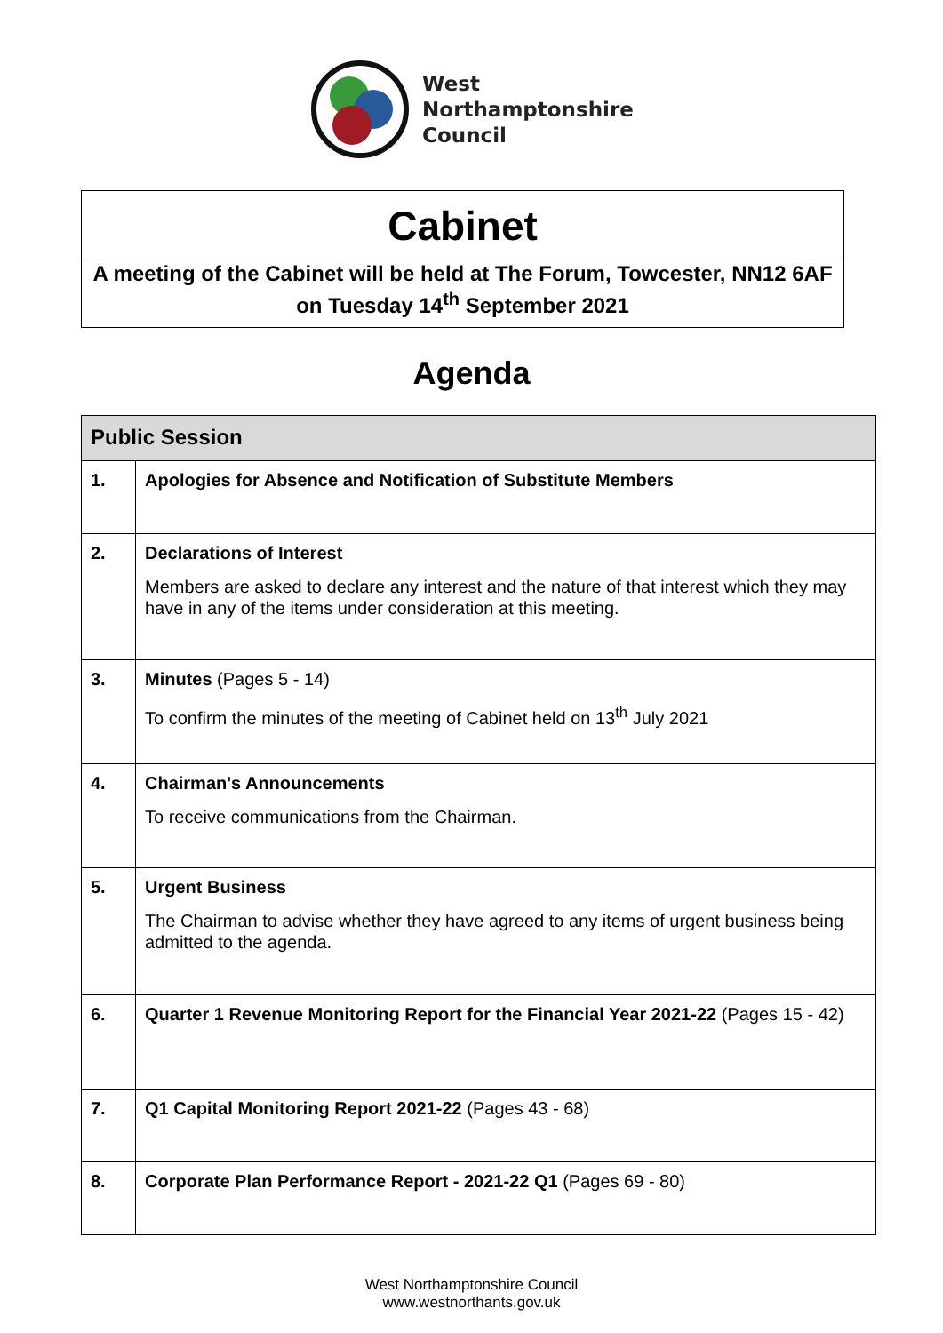West
Northamptonshire
Council
Cabinet
A meeting of the Cabinet will be held at The Forum, Towcester, NN12 6AF on Tuesday 14<sup>th</sup> September 2021
Agenda
| Public Session | |
| --- | --- |
| 1. | Apologies for Absence and Notification of Substitute Members |
| 2. | Declarations of Interest Members are asked to declare any interest and the nature of that interest which they may have in any of the items under consideration at this meeting. |
| 3. | Minutes (Pages 5 - 14) To confirm the minutes of the meeting of Cabinet held on 13<sup>th</sup> July 2021 |
| 4. | Chairman's Announcements To receive communications from the Chairman. |
| 5. | Urgent Business The Chairman to advise whether they have agreed to any items of urgent business being admitted to the agenda. |
| 6. | Quarter 1 Revenue Monitoring Report for the Financial Year 2021-22 (Pages 15 - 42) |
| 7. | Q1 Capital Monitoring Report 2021-22 (Pages 43 - 68) |
| 8. | Corporate Plan Performance Report - 2021-22 Q1 (Pages 69 - 80) |
West Northamptonshire Council
www.westnorthants.gov.uk